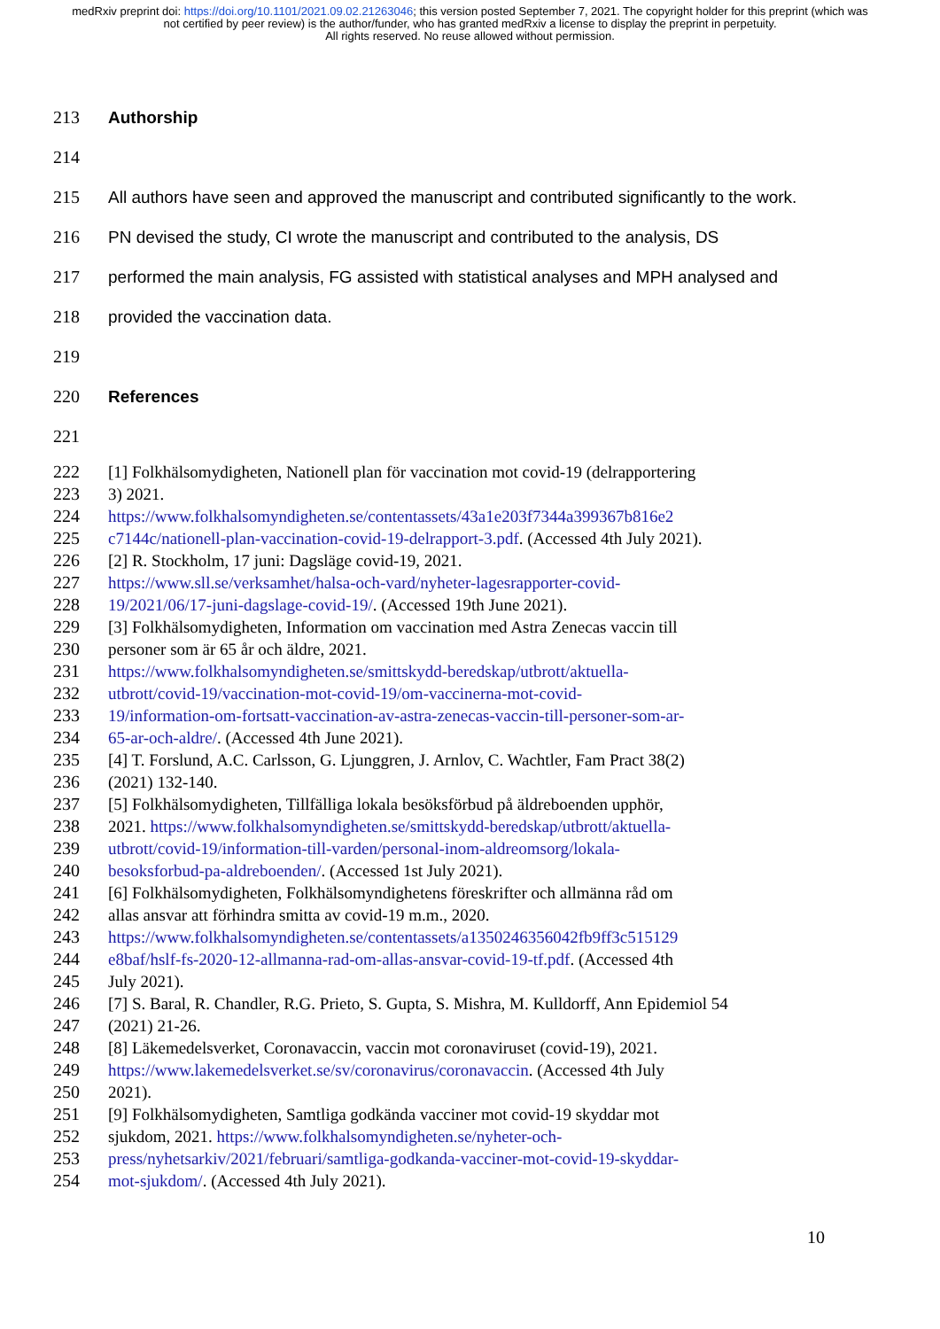medRxiv preprint doi: https://doi.org/10.1101/2021.09.02.21263046; this version posted September 7, 2021. The copyright holder for this preprint (which was not certified by peer review) is the author/funder, who has granted medRxiv a license to display the preprint in perpetuity.
All rights reserved. No reuse allowed without permission.
213 Authorship
214
215 All authors have seen and approved the manuscript and contributed significantly to the work.
216 PN devised the study, CI wrote the manuscript and contributed to the analysis, DS
217 performed the main analysis, FG assisted with statistical analyses and MPH analysed and
218 provided the vaccination data.
219
220 References
221
222 [1] Folkhälsomydigheten, Nationell plan för vaccination mot covid-19 (delrapportering
223 3) 2021.
224 https://www.folkhalsomyndigheten.se/contentassets/43a1e203f7344a399367b816e2
225 c7144c/nationell-plan-vaccination-covid-19-delrapport-3.pdf. (Accessed 4th July 2021).
226 [2] R. Stockholm, 17 juni: Dagsläge covid-19, 2021.
227 https://www.sll.se/verksamhet/halsa-och-vard/nyheter-lagesrapporter-covid-
228 19/2021/06/17-juni-dagslage-covid-19/. (Accessed 19th June 2021).
229 [3] Folkhälsomydigheten, Information om vaccination med Astra Zenecas vaccin till
230 personer som är 65 år och äldre, 2021.
231 https://www.folkhalsomyndigheten.se/smittskydd-beredskap/utbrott/aktuella-
232 utbrott/covid-19/vaccination-mot-covid-19/om-vaccinerna-mot-covid-
233 19/information-om-fortsatt-vaccination-av-astra-zenecas-vaccin-till-personer-som-ar-
234 65-ar-och-aldre/. (Accessed 4th June 2021).
235 [4] T. Forslund, A.C. Carlsson, G. Ljunggren, J. Arnlov, C. Wachtler, Fam Pract 38(2)
236 (2021) 132-140.
237 [5] Folkhälsomydigheten, Tillfälliga lokala besöksförbud på äldreboenden upphör,
238 2021. https://www.folkhalsomyndigheten.se/smittskydd-beredskap/utbrott/aktuella-
239 utbrott/covid-19/information-till-varden/personal-inom-aldreomsorg/lokala-
240 besoksforbud-pa-aldreboenden/. (Accessed 1st July 2021).
241 [6] Folkhälsomydigheten, Folkhälsomyndighetens föreskrifter och allmänna råd om
242 allas ansvar att förhindra smitta av covid-19 m.m., 2020.
243 https://www.folkhalsomyndigheten.se/contentassets/a1350246356042fb9ff3c515129
244 e8baf/hslf-fs-2020-12-allmanna-rad-om-allas-ansvar-covid-19-tf.pdf. (Accessed 4th
245 July 2021).
246 [7] S. Baral, R. Chandler, R.G. Prieto, S. Gupta, S. Mishra, M. Kulldorff, Ann Epidemiol 54
247 (2021) 21-26.
248 [8] Läkemedelsverket, Coronavaccin, vaccin mot coronaviruset (covid-19), 2021.
249 https://www.lakemedelsverket.se/sv/coronavirus/coronavaccin. (Accessed 4th July
250 2021).
251 [9] Folkhälsomydigheten, Samtliga godkända vacciner mot covid-19 skyddar mot
252 sjukdom, 2021. https://www.folkhalsomyndigheten.se/nyheter-och-
253 press/nyhetsarkiv/2021/februari/samtliga-godkanda-vacciner-mot-covid-19-skyddar-
254 mot-sjukdom/. (Accessed 4th July 2021).
10